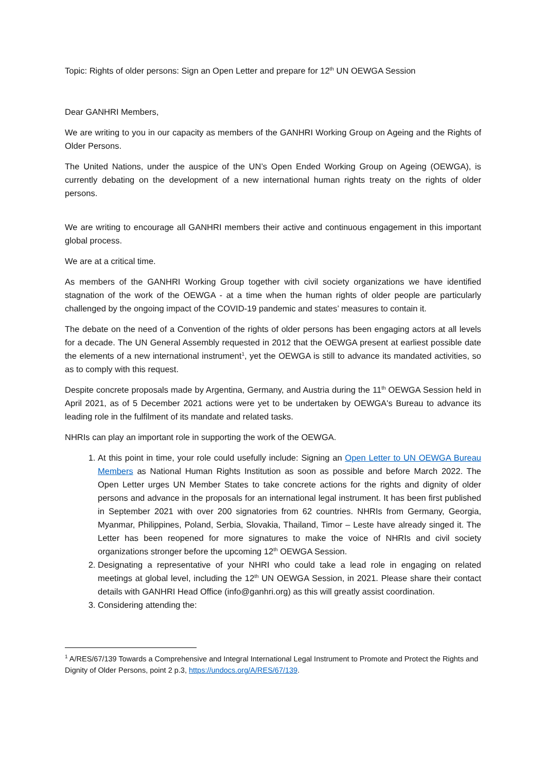Topic: Rights of older persons: Sign an Open Letter and prepare for 12<sup>th</sup> UN OEWGA Session
Dear GANHRI Members,
We are writing to you in our capacity as members of the GANHRI Working Group on Ageing and the Rights of Older Persons.
The United Nations, under the auspice of the UN’s Open Ended Working Group on Ageing (OEWGA), is currently debating on the development of a new international human rights treaty on the rights of older persons.
We are writing to encourage all GANHRI members their active and continuous engagement in this important global process.
We are at a critical time.
As members of the GANHRI Working Group together with civil society organizations we have identified stagnation of the work of the OEWGA - at a time when the human rights of older people are particularly challenged by the ongoing impact of the COVID-19 pandemic and states’ measures to contain it.
The debate on the need of a Convention of the rights of older persons has been engaging actors at all levels for a decade. The UN General Assembly requested in 2012 that the OEWGA present at earliest possible date the elements of a new international instrument<sup>1</sup>, yet the OEWGA is still to advance its mandated activities, so as to comply with this request.
Despite concrete proposals made by Argentina, Germany, and Austria during the 11<sup>th</sup> OEWGA Session held in April 2021, as of 5 December 2021 actions were yet to be undertaken by OEWGA's Bureau to advance its leading role in the fulfilment of its mandate and related tasks.
NHRIs can play an important role in supporting the work of the OEWGA.
1. At this point in time, your role could usefully include: Signing an Open Letter to UN OEWGA Bureau Members as National Human Rights Institution as soon as possible and before March 2022. The Open Letter urges UN Member States to take concrete actions for the rights and dignity of older persons and advance in the proposals for an international legal instrument. It has been first published in September 2021 with over 200 signatories from 62 countries. NHRIs from Germany, Georgia, Myanmar, Philippines, Poland, Serbia, Slovakia, Thailand, Timor – Leste have already singed it. The Letter has been reopened for more signatures to make the voice of NHRIs and civil society organizations stronger before the upcoming 12<sup>th</sup> OEWGA Session.
2. Designating a representative of your NHRI who could take a lead role in engaging on related meetings at global level, including the 12<sup>th</sup> UN OEWGA Session, in 2021. Please share their contact details with GANHRI Head Office (info@ganhri.org) as this will greatly assist coordination.
3. Considering attending the:
<sup>1</sup> A/RES/67/139 Towards a Comprehensive and Integral International Legal Instrument to Promote and Protect the Rights and Dignity of Older Persons, point 2 p.3, https://undocs.org/A/RES/67/139.